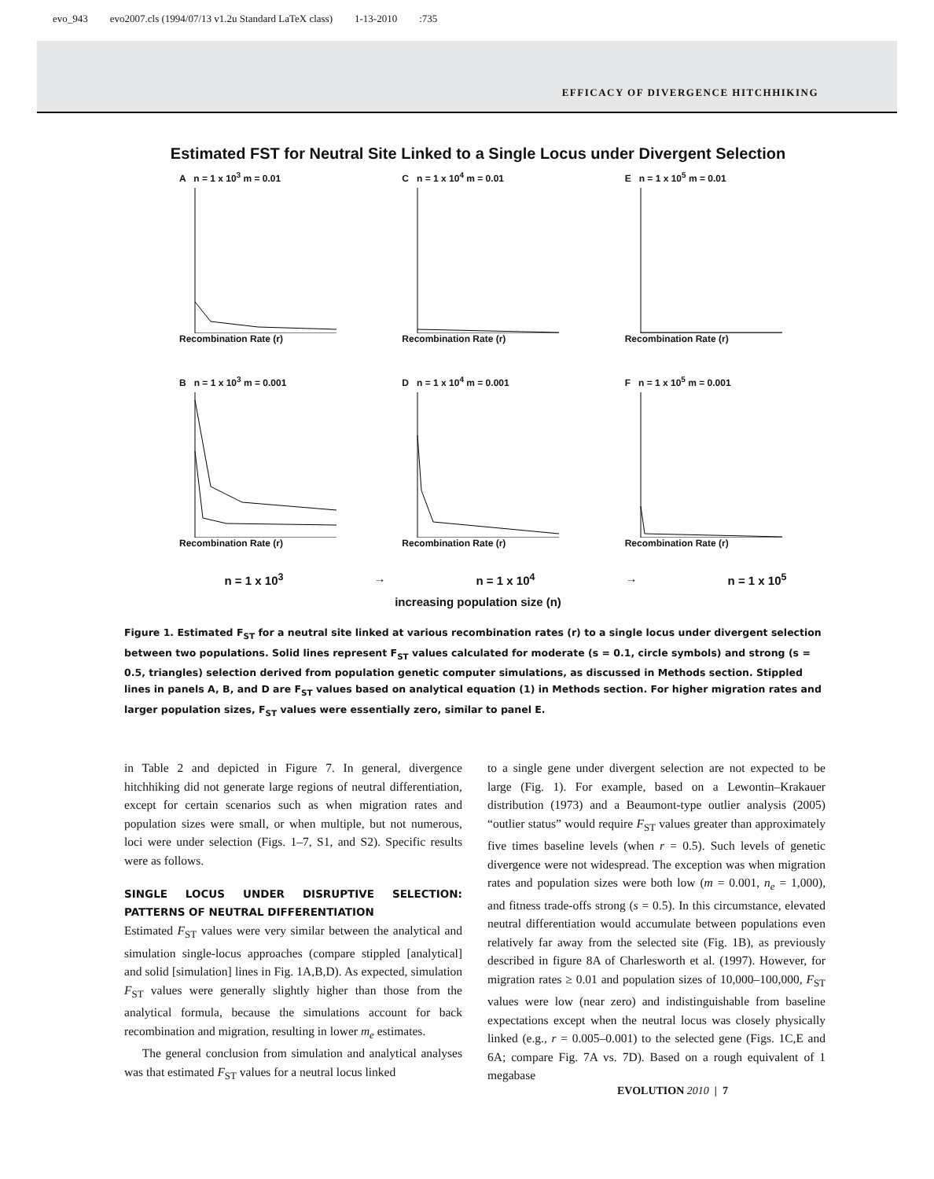evo_943 evo2007.cls (1994/07/13 v1.2u Standard LaTeX class) 1-13-2010:735
EFFICACY OF DIVERGENCE HITCHHIKING
Estimated FST for Neutral Site Linked to a Single Locus under Divergent Selection
A n = 1 x 10<sup>3</sup> m = 0.01Recombination Rate (r)
C n = 1 x 10<sup>4</sup> m = 0.01Recombination Rate (r)
E n = 1 x 10<sup>5</sup> m = 0.01Recombination Rate (r)
B n = 1 x 10<sup>3</sup> m = 0.001Recombination Rate (r)
D n = 1 x 10<sup>4</sup> m = 0.001Recombination Rate (r)
F n = 1 x 10<sup>5</sup> m = 0.001Recombination Rate (r)
n = 1 x 10<sup>3</sup> → n = 1 x 10<sup>4</sup> → n = 1 x 10<sup>5</sup>
increasing population size (n)
Figure 1. Estimated F<sub>ST</sub> for a neutral site linked at various recombination rates (r) to a single locus under divergent selection between two populations. Solid lines represent F<sub>ST</sub> values calculated for moderate (s = 0.1, circle symbols) and strong (s = 0.5, triangles) selection derived from population genetic computer simulations, as discussed in Methods section. Stippled lines in panels A, B, and D are F<sub>ST</sub> values based on analytical equation (1) in Methods section. For higher migration rates and larger population sizes, F<sub>ST</sub> values were essentially zero, similar to panel E.
in Table 2 and depicted in Figure 7. In general, divergence hitchhiking did not generate large regions of neutral differentiation, except for certain scenarios such as when migration rates and population sizes were small, or when multiple, but not numerous, loci were under selection (Figs. 1–7, S1, and S2). Specific results were as follows.
SINGLE LOCUS UNDER DISRUPTIVE SELECTION: PATTERNS OF NEUTRAL DIFFERENTIATION
Estimated F<sub>ST</sub> values were very similar between the analytical and simulation single-locus approaches (compare stippled [analytical] and solid [simulation] lines in Fig. 1A,B,D). As expected, simulation F<sub>ST</sub> values were generally slightly higher than those from the analytical formula, because the simulations account for back recombination and migration, resulting in lower m<sub>e</sub> estimates.
The general conclusion from simulation and analytical analyses was that estimated F<sub>ST</sub> values for a neutral locus linked
to a single gene under divergent selection are not expected to be large (Fig. 1). For example, based on a Lewontin–Krakauer distribution (1973) and a Beaumont-type outlier analysis (2005) “outlier status” would require F<sub>ST</sub> values greater than approximately five times baseline levels (when r = 0.5). Such levels of genetic divergence were not widespread. The exception was when migration rates and population sizes were both low (m = 0.001, n<sub>e</sub> = 1,000), and fitness trade-offs strong (s = 0.5). In this circumstance, elevated neutral differentiation would accumulate between populations even relatively far away from the selected site (Fig. 1B), as previously described in figure 8A of Charlesworth et al. (1997). However, for migration rates ≥ 0.01 and population sizes of 10,000–100,000, F<sub>ST</sub> values were low (near zero) and indistinguishable from baseline expectations except when the neutral locus was closely physically linked (e.g., r = 0.005–0.001) to the selected gene (Figs. 1C,E and 6A; compare Fig. 7A vs. 7D). Based on a rough equivalent of 1 megabase
EVOLUTION 2010 | 7